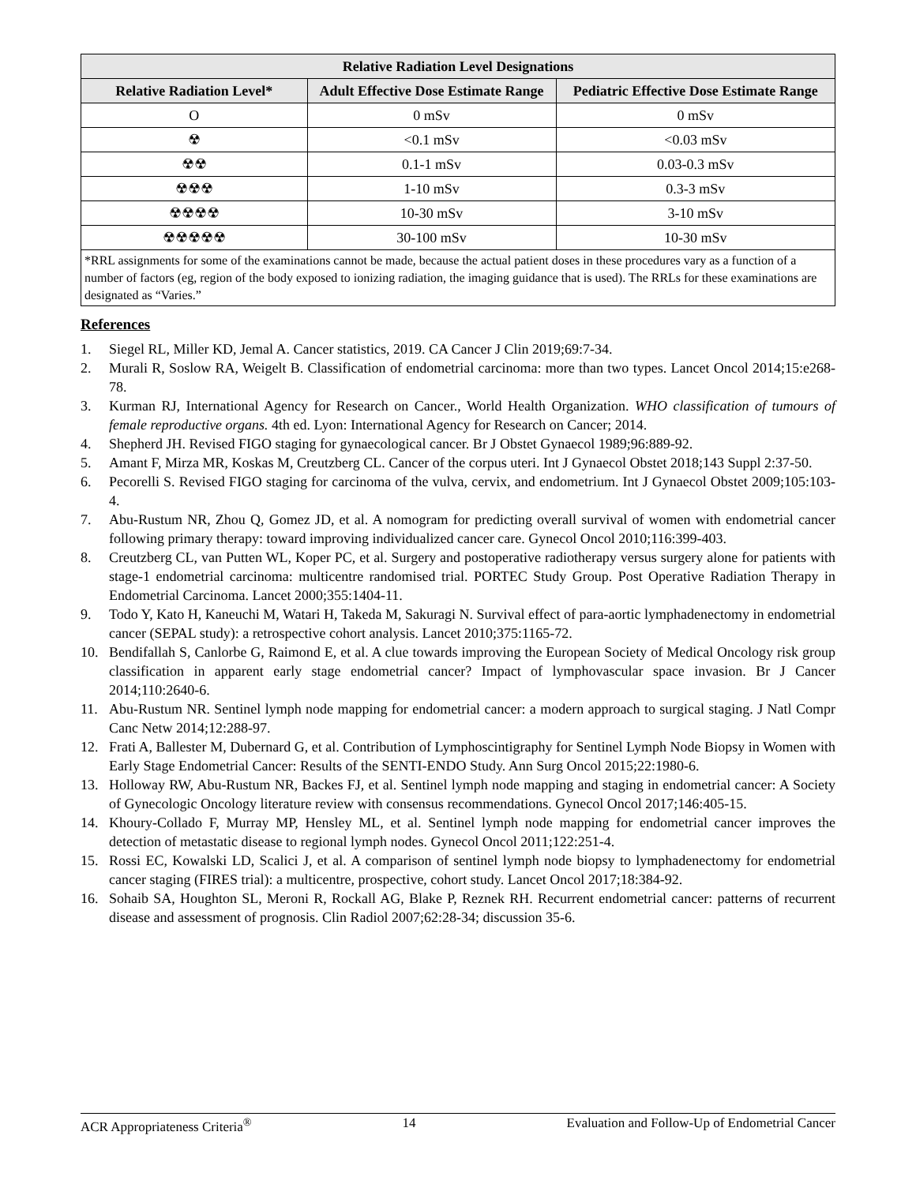| Relative Radiation Level Designations | | |
| --- | --- | --- |
| Relative Radiation Level* | Adult Effective Dose Estimate Range | Pediatric Effective Dose Estimate Range |
| O | 0 mSv | 0 mSv |
| ☢ | <0.1 mSv | <0.03 mSv |
| ☢☢ | 0.1-1 mSv | 0.03-0.3 mSv |
| ☢☢☢ | 1-10 mSv | 0.3-3 mSv |
| ☢☢☢☢ | 10-30 mSv | 3-10 mSv |
| ☢☢☢☢☢ | 30-100 mSv | 10-30 mSv |
| *RRL assignments for some of the examinations cannot be made, because the actual patient doses in these procedures vary as a function of a number of factors (eg, region of the body exposed to ionizing radiation, the imaging guidance that is used). The RRLs for these examinations are designated as “Varies.” | | |
References
1. Siegel RL, Miller KD, Jemal A. Cancer statistics, 2019. CA Cancer J Clin 2019;69:7-34.
2. Murali R, Soslow RA, Weigelt B. Classification of endometrial carcinoma: more than two types. Lancet Oncol 2014;15:e268-78.
3. Kurman RJ, International Agency for Research on Cancer., World Health Organization. WHO classification of tumours of female reproductive organs. 4th ed. Lyon: International Agency for Research on Cancer; 2014.
4. Shepherd JH. Revised FIGO staging for gynaecological cancer. Br J Obstet Gynaecol 1989;96:889-92.
5. Amant F, Mirza MR, Koskas M, Creutzberg CL. Cancer of the corpus uteri. Int J Gynaecol Obstet 2018;143 Suppl 2:37-50.
6. Pecorelli S. Revised FIGO staging for carcinoma of the vulva, cervix, and endometrium. Int J Gynaecol Obstet 2009;105:103-4.
7. Abu-Rustum NR, Zhou Q, Gomez JD, et al. A nomogram for predicting overall survival of women with endometrial cancer following primary therapy: toward improving individualized cancer care. Gynecol Oncol 2010;116:399-403.
8. Creutzberg CL, van Putten WL, Koper PC, et al. Surgery and postoperative radiotherapy versus surgery alone for patients with stage-1 endometrial carcinoma: multicentre randomised trial. PORTEC Study Group. Post Operative Radiation Therapy in Endometrial Carcinoma. Lancet 2000;355:1404-11.
9. Todo Y, Kato H, Kaneuchi M, Watari H, Takeda M, Sakuragi N. Survival effect of para-aortic lymphadenectomy in endometrial cancer (SEPAL study): a retrospective cohort analysis. Lancet 2010;375:1165-72.
10. Bendifallah S, Canlorbe G, Raimond E, et al. A clue towards improving the European Society of Medical Oncology risk group classification in apparent early stage endometrial cancer? Impact of lymphovascular space invasion. Br J Cancer 2014;110:2640-6.
11. Abu-Rustum NR. Sentinel lymph node mapping for endometrial cancer: a modern approach to surgical staging. J Natl Compr Canc Netw 2014;12:288-97.
12. Frati A, Ballester M, Dubernard G, et al. Contribution of Lymphoscintigraphy for Sentinel Lymph Node Biopsy in Women with Early Stage Endometrial Cancer: Results of the SENTI-ENDO Study. Ann Surg Oncol 2015;22:1980-6.
13. Holloway RW, Abu-Rustum NR, Backes FJ, et al. Sentinel lymph node mapping and staging in endometrial cancer: A Society of Gynecologic Oncology literature review with consensus recommendations. Gynecol Oncol 2017;146:405-15.
14. Khoury-Collado F, Murray MP, Hensley ML, et al. Sentinel lymph node mapping for endometrial cancer improves the detection of metastatic disease to regional lymph nodes. Gynecol Oncol 2011;122:251-4.
15. Rossi EC, Kowalski LD, Scalici J, et al. A comparison of sentinel lymph node biopsy to lymphadenectomy for endometrial cancer staging (FIRES trial): a multicentre, prospective, cohort study. Lancet Oncol 2017;18:384-92.
16. Sohaib SA, Houghton SL, Meroni R, Rockall AG, Blake P, Reznek RH. Recurrent endometrial cancer: patterns of recurrent disease and assessment of prognosis. Clin Radiol 2007;62:28-34; discussion 35-6.
ACR Appropriateness Criteria<sup>®</sup> 14 Evaluation and Follow-Up of Endometrial Cancer